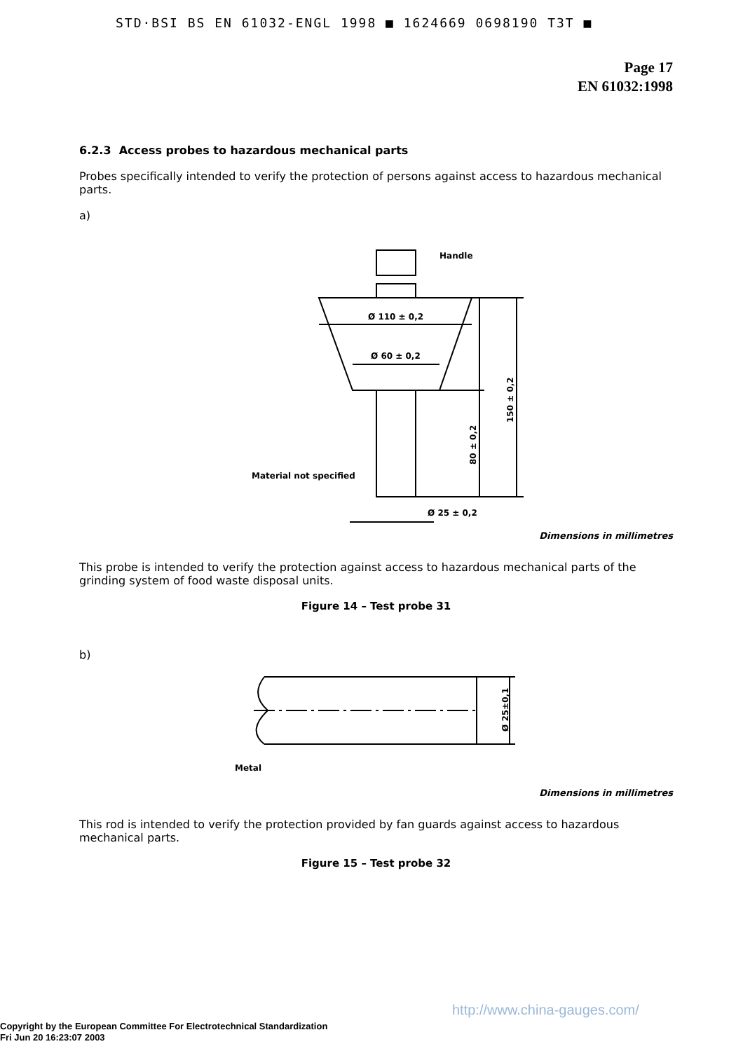STD·BSI BS EN 61032-ENGL 1998 ■ 1624669 0698190 T3T ■
Page 17
EN 61032:1998
6.2.3 Access probes to hazardous mechanical parts
Probes specifically intended to verify the protection of persons against access to hazardous mechanical parts.
a)
Handle
Ø 110 ± 0,2
Ø 60 ± 0,2
Ø 25 ± 0,2
Material not specified
80 ± 0,2
150 ± 0,2
Dimensions in millimetres
This probe is intended to verify the protection against access to hazardous mechanical parts of the grinding system of food waste disposal units.
Figure 14 – Test probe 31
b)
Metal
Ø 25±0,1
Dimensions in millimetres
This rod is intended to verify the protection provided by fan guards against access to hazardous mechanical parts.
Figure 15 – Test probe 32
http://www.china-gauges.com/
Copyright by the European Committee For Electrotechnical Standardization
Fri Jun 20 16:23:07 2003